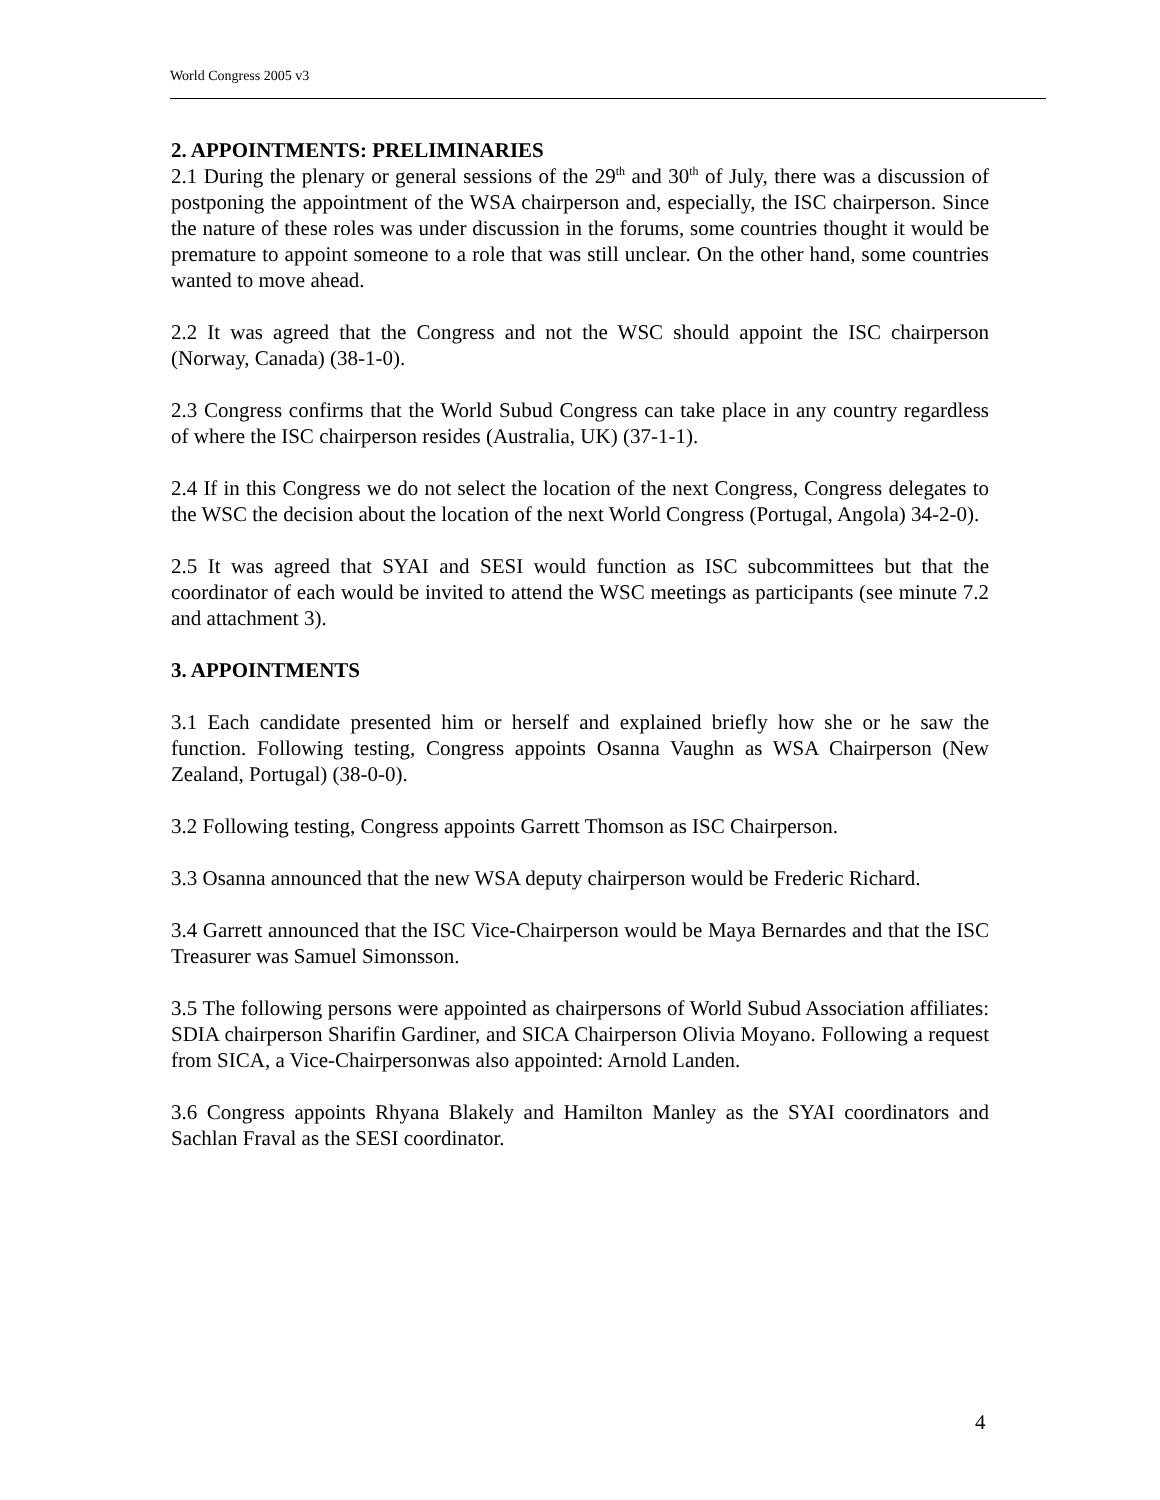World Congress 2005 v3
2. APPOINTMENTS: PRELIMINARIES
2.1 During the plenary or general sessions of the 29<sup>th</sup> and 30<sup>th</sup> of July, there was a discussion of postponing the appointment of the WSA chairperson and, especially, the ISC chairperson. Since the nature of these roles was under discussion in the forums, some countries thought it would be premature to appoint someone to a role that was still unclear. On the other hand, some countries wanted to move ahead.
2.2 It was agreed that the Congress and not the WSC should appoint the ISC chairperson (Norway, Canada) (38-1-0).
2.3 Congress confirms that the World Subud Congress can take place in any country regardless of where the ISC chairperson resides (Australia, UK) (37-1-1).
2.4 If in this Congress we do not select the location of the next Congress, Congress delegates to the WSC the decision about the location of the next World Congress (Portugal, Angola) 34-2-0).
2.5 It was agreed that SYAI and SESI would function as ISC subcommittees but that the coordinator of each would be invited to attend the WSC meetings as participants (see minute 7.2 and attachment 3).
3. APPOINTMENTS
3.1 Each candidate presented him or herself and explained briefly how she or he saw the function. Following testing, Congress appoints Osanna Vaughn as WSA Chairperson (New Zealand, Portugal) (38-0-0).
3.2 Following testing, Congress appoints Garrett Thomson as ISC Chairperson.
3.3 Osanna announced that the new WSA deputy chairperson would be Frederic Richard.
3.4 Garrett announced that the ISC Vice-Chairperson would be Maya Bernardes and that the ISC Treasurer was Samuel Simonsson.
3.5 The following persons were appointed as chairpersons of World Subud Association affiliates: SDIA chairperson Sharifin Gardiner, and SICA Chairperson Olivia Moyano. Following a request from SICA, a Vice-Chairpersonwas also appointed: Arnold Landen.
3.6 Congress appoints Rhyana Blakely and Hamilton Manley as the SYAI coordinators and Sachlan Fraval as the SESI coordinator.
4